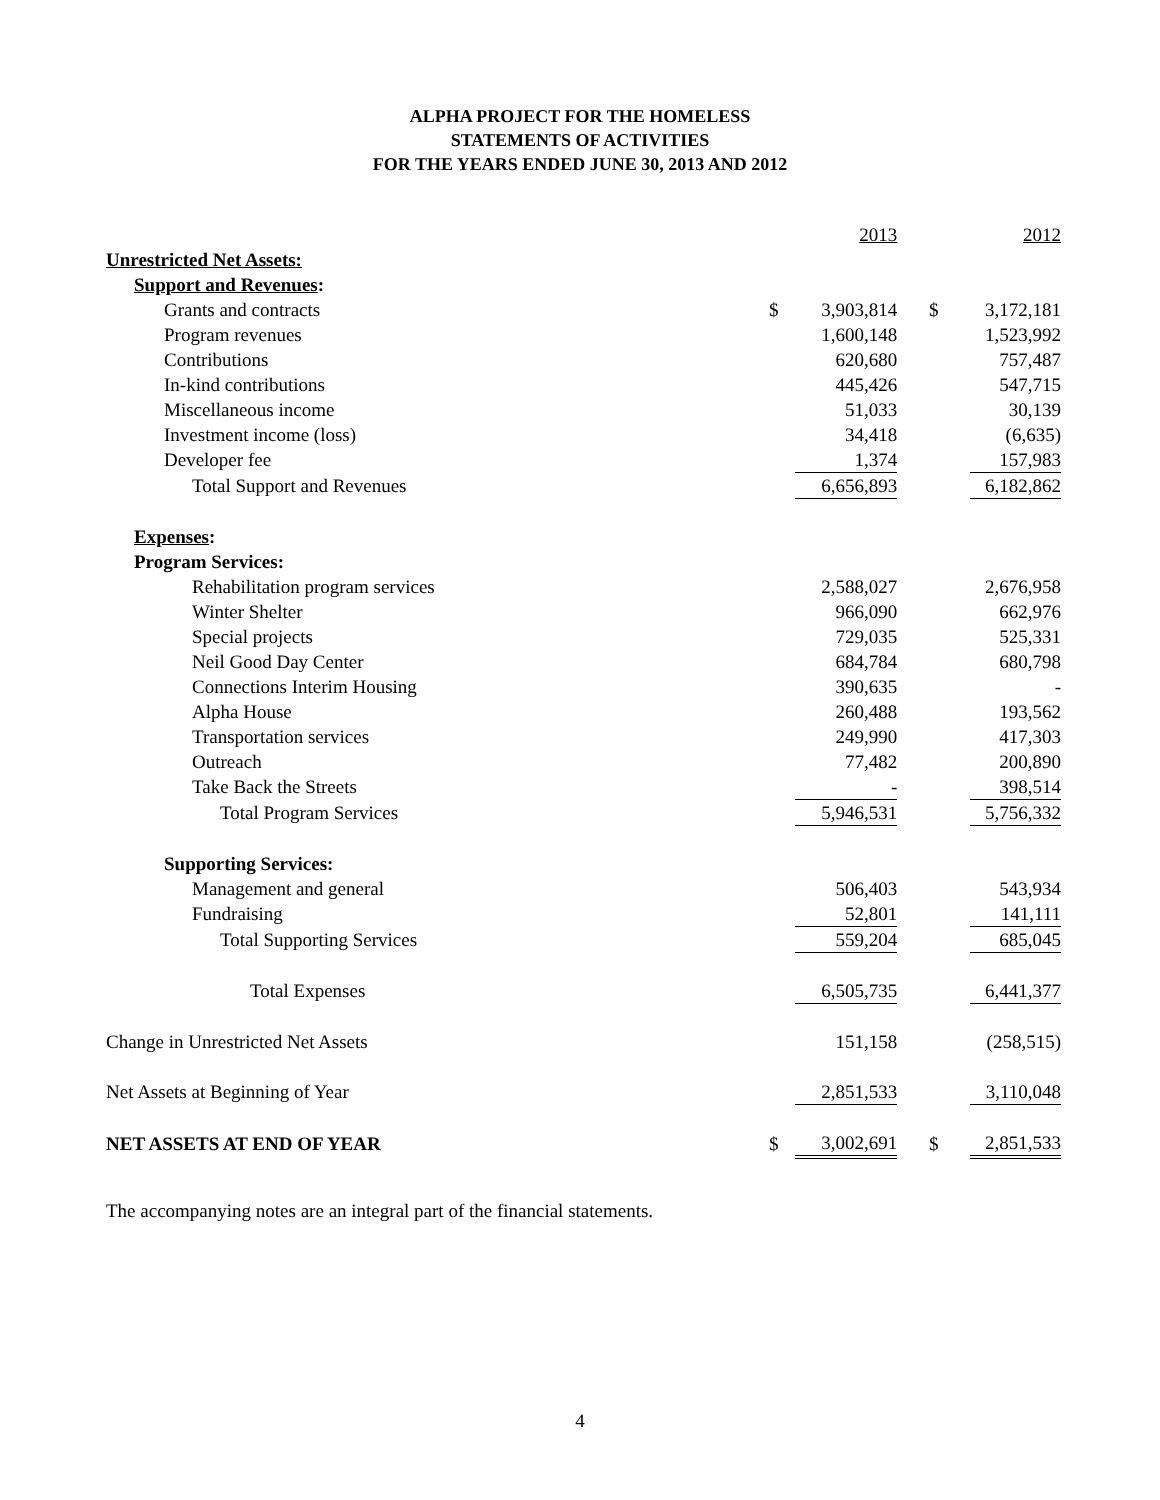ALPHA PROJECT FOR THE HOMELESS
STATEMENTS OF ACTIVITIES
FOR THE YEARS ENDED JUNE 30, 2013 AND 2012
| | | 2013 | | 2012 |
| --- | --- | --- | --- | --- |
| Unrestricted Net Assets: | | | | |
| Support and Revenues : | | | | |
| Grants and contracts | $ | 3,903,814 | $ | 3,172,181 |
| Program revenues | | 1,600,148 | | 1,523,992 |
| Contributions | | 620,680 | | 757,487 |
| In-kind contributions | | 445,426 | | 547,715 |
| Miscellaneous income | | 51,033 | | 30,139 |
| Investment income (loss) | | 34,418 | | (6,635) |
| Developer fee | | 1,374 | | 157,983 |
| Total Support and Revenues | | 6,656,893 | | 6,182,862 |
| Expenses : | | | | |
| Program Services: | | | | |
| Rehabilitation program services | | 2,588,027 | | 2,676,958 |
| Winter Shelter | | 966,090 | | 662,976 |
| Special projects | | 729,035 | | 525,331 |
| Neil Good Day Center | | 684,784 | | 680,798 |
| Connections Interim Housing | | 390,635 | | - |
| Alpha House | | 260,488 | | 193,562 |
| Transportation services | | 249,990 | | 417,303 |
| Outreach | | 77,482 | | 200,890 |
| Take Back the Streets | | - | | 398,514 |
| Total Program Services | | 5,946,531 | | 5,756,332 |
| Supporting Services: | | | | |
| Management and general | | 506,403 | | 543,934 |
| Fundraising | | 52,801 | | 141,111 |
| Total Supporting Services | | 559,204 | | 685,045 |
| Total Expenses | | 6,505,735 | | 6,441,377 |
| Change in Unrestricted Net Assets | | 151,158 | | (258,515) |
| Net Assets at Beginning of Year | | 2,851,533 | | 3,110,048 |
| NET ASSETS AT END OF YEAR | $ | 3,002,691 | $ | 2,851,533 |
The accompanying notes are an integral part of the financial statements.
4